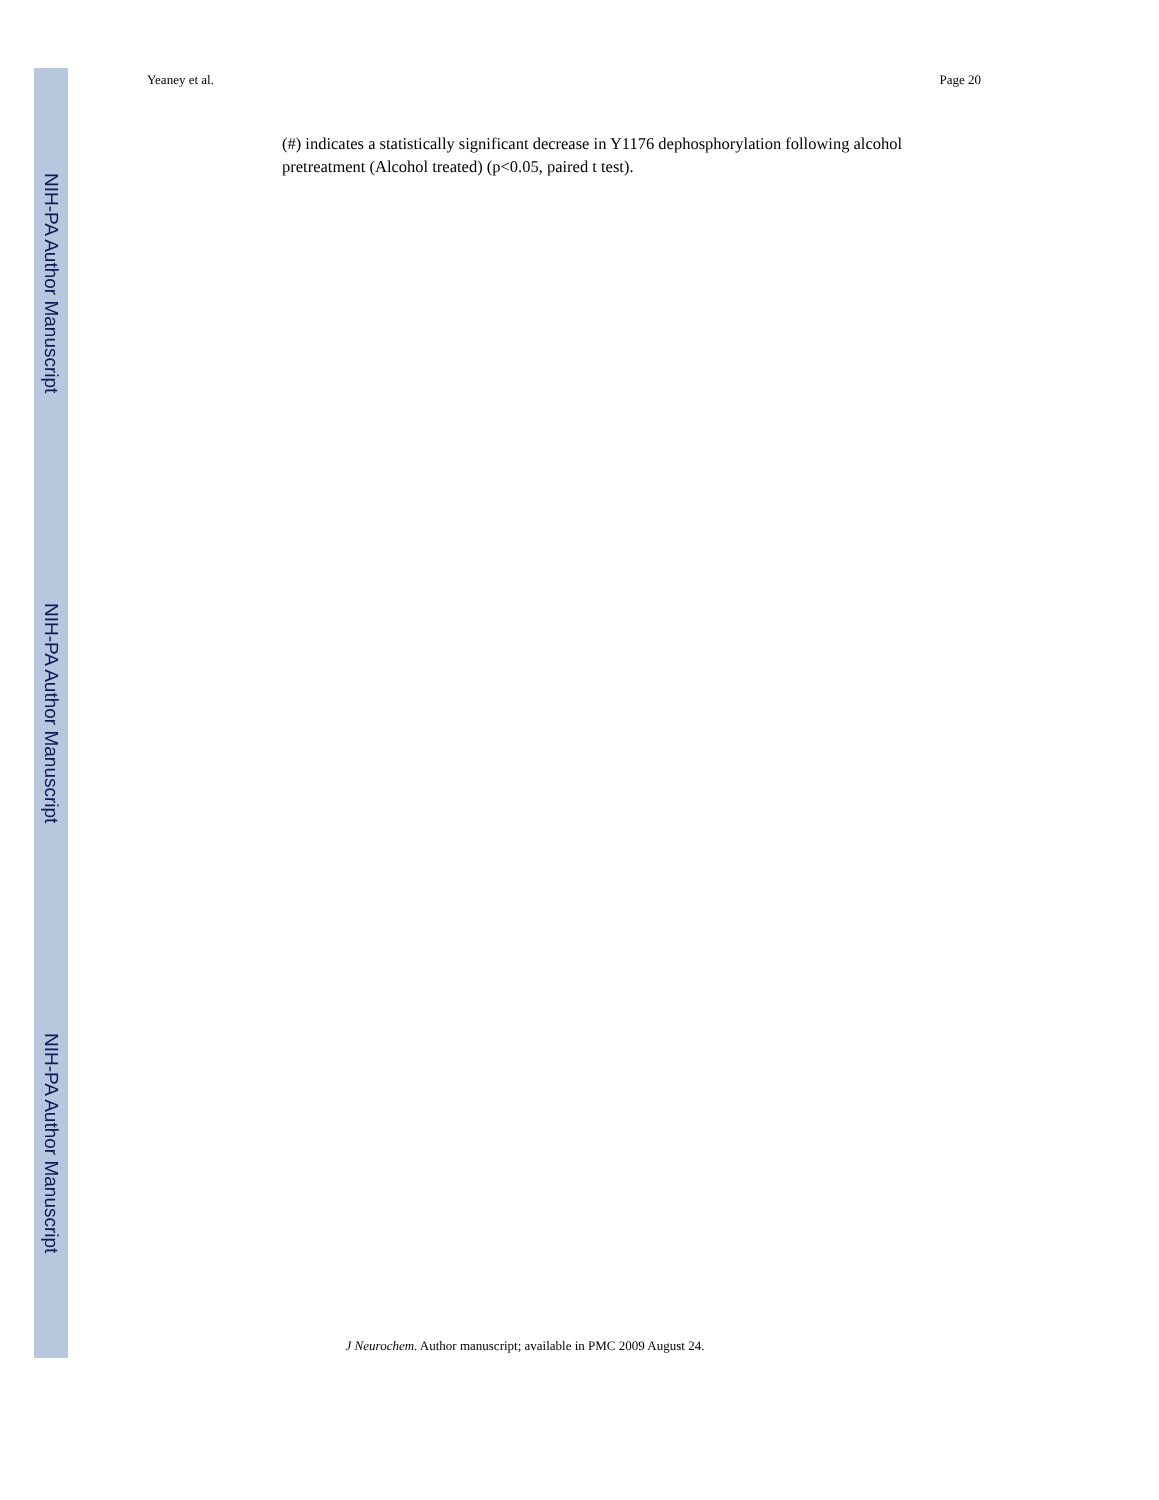NIH-PA Author Manuscript
NIH-PA Author Manuscript
NIH-PA Author Manuscript
Yeaney et al. Page 20
(#) indicates a statistically significant decrease in Y1176 dephosphorylation following alcohol pretreatment (Alcohol treated) (p<0.05, paired t test).
J Neurochem. Author manuscript; available in PMC 2009 August 24.